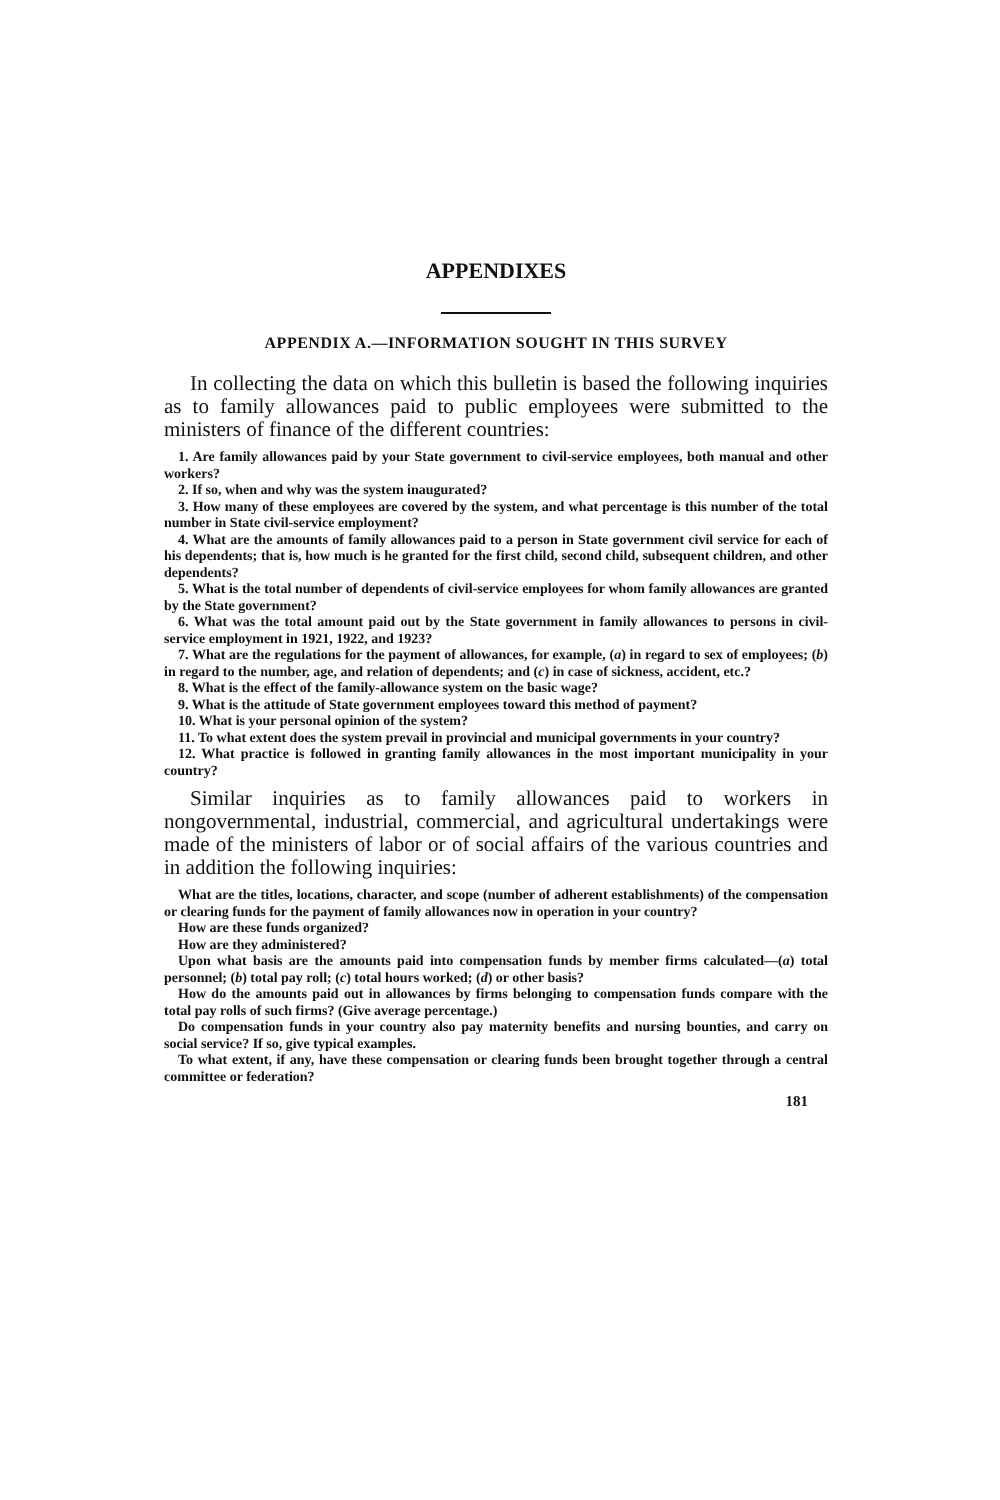APPENDIXES
APPENDIX A.—INFORMATION SOUGHT IN THIS SURVEY
In collecting the data on which this bulletin is based the following inquiries as to family allowances paid to public employees were submitted to the ministers of finance of the different countries:
1. Are family allowances paid by your State government to civil-service employees, both manual and other workers?
2. If so, when and why was the system inaugurated?
3. How many of these employees are covered by the system, and what percentage is this number of the total number in State civil-service employment?
4. What are the amounts of family allowances paid to a person in State government civil service for each of his dependents; that is, how much is he granted for the first child, second child, subsequent children, and other dependents?
5. What is the total number of dependents of civil-service employees for whom family allowances are granted by the State government?
6. What was the total amount paid out by the State government in family allowances to persons in civil-service employment in 1921, 1922, and 1923?
7. What are the regulations for the payment of allowances, for example, (a) in regard to sex of employees; (b) in regard to the number, age, and relation of dependents; and (c) in case of sickness, accident, etc.?
8. What is the effect of the family-allowance system on the basic wage?
9. What is the attitude of State government employees toward this method of payment?
10. What is your personal opinion of the system?
11. To what extent does the system prevail in provincial and municipal governments in your country?
12. What practice is followed in granting family allowances in the most important municipality in your country?
Similar inquiries as to family allowances paid to workers in nongovernmental, industrial, commercial, and agricultural undertakings were made of the ministers of labor or of social affairs of the various countries and in addition the following inquiries:
What are the titles, locations, character, and scope (number of adherent establishments) of the compensation or clearing funds for the payment of family allowances now in operation in your country?
How are these funds organized?
How are they administered?
Upon what basis are the amounts paid into compensation funds by member firms calculated—(a) total personnel; (b) total pay roll; (c) total hours worked; (d) or other basis?
How do the amounts paid out in allowances by firms belonging to compensation funds compare with the total pay rolls of such firms? (Give average percentage.)
Do compensation funds in your country also pay maternity benefits and nursing bounties, and carry on social service? If so, give typical examples.
To what extent, if any, have these compensation or clearing funds been brought together through a central committee or federation?
181